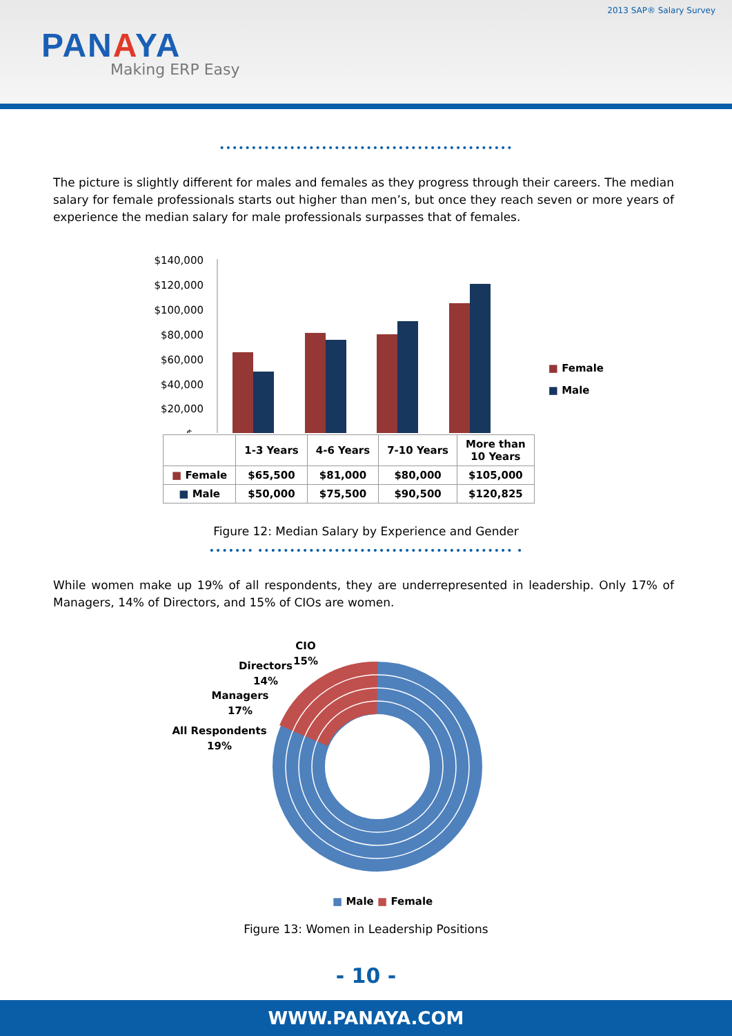2013 SAP® Salary Survey
PANAYA
Making ERP Easy
••••••••••••••••••••••••••••••••••••••••••••••
The picture is slightly different for males and females as they progress through their careers. The median salary for female professionals starts out higher than men’s, but once they reach seven or more years of experience the median salary for male professionals surpasses that of females.
$140,000
$120,000
$100,000
$80,000
$60,000
$40,000
$20,000
$-
| | 1-3 Years | 4-6 Years | 7-10 Years | More than 10 Years |
| ■ Female | $65,500 | $81,000 | $80,000 | $105,000 |
| ■ Male | $50,000 | $75,500 | $90,500 | $120,825 |
■ Female
■ Male
Figure 12: Median Salary by Experience and Gender
••••••• •••••••••••••••••••••••••••••••••••••••• •
While women make up 19% of all respondents, they are underrepresented in leadership. Only 17% of Managers, 14% of Directors, and 15% of CIOs are women.
CIO
15%
Directors
14%
Managers
17%
All Respondents
19%
■ Male ■ Female
Figure 13: Women in Leadership Positions
- 10 -
WWW.PANAYA.COM